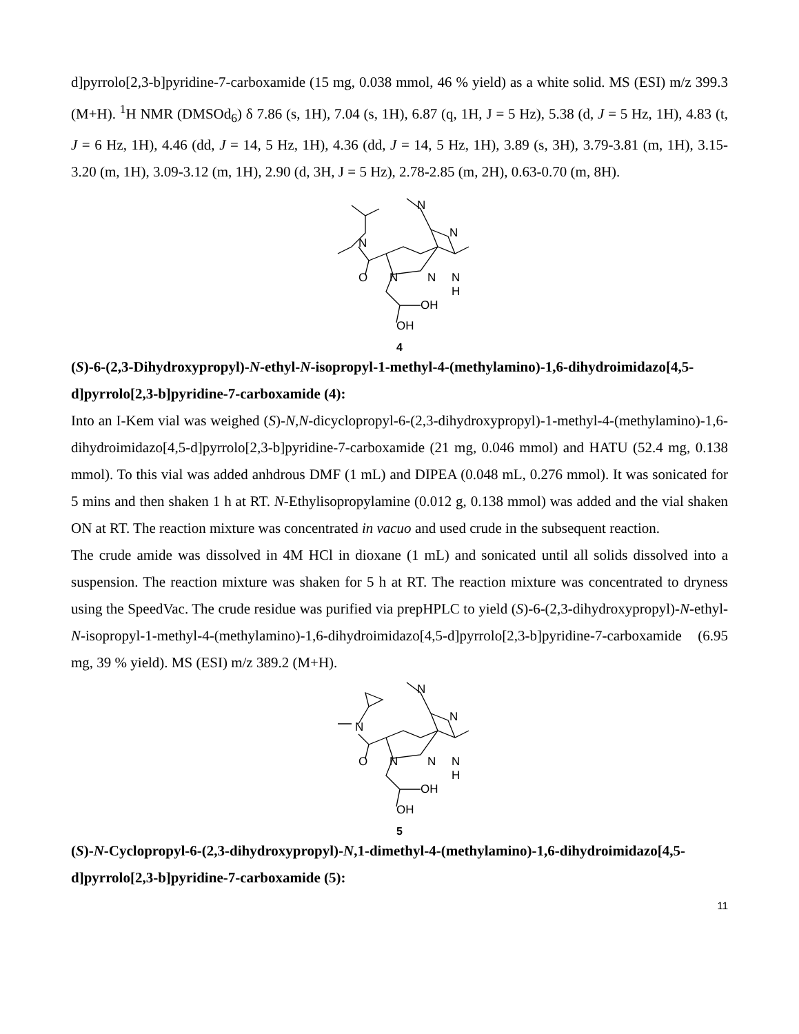d]pyrrolo[2,3-b]pyridine-7-carboxamide (15 mg, 0.038 mmol, 46 % yield) as a white solid. MS (ESI) m/z 399.3 (M+H). <sup>1</sup>H NMR (DMSOd<sub>6</sub>) δ 7.86 (s, 1H), 7.04 (s, 1H), 6.87 (q, 1H, J = 5 Hz), 5.38 (d, J = 5 Hz, 1H), 4.83 (t, J = 6 Hz, 1H), 4.46 (dd, J = 14, 5 Hz, 1H), 4.36 (dd, J = 14, 5 Hz, 1H), 3.89 (s, 3H), 3.79-3.81 (m, 1H), 3.15-3.20 (m, 1H), 3.09-3.12 (m, 1H), 2.90 (d, 3H, J = 5 Hz), 2.78-2.85 (m, 2H), 0.63-0.70 (m, 8H).
N
O
N
N
N
H
N
N
OH
OH
4
(S)-6-(2,3-Dihydroxypropyl)-N-ethyl-N-isopropyl-1-methyl-4-(methylamino)-1,6-dihydroimidazo[4,5-d]pyrrolo[2,3-b]pyridine-7-carboxamide (4):
Into an I-Kem vial was weighed (S)-N,N-dicyclopropyl-6-(2,3-dihydroxypropyl)-1-methyl-4-(methylamino)-1,6-dihydroimidazo[4,5-d]pyrrolo[2,3-b]pyridine-7-carboxamide (21 mg, 0.046 mmol) and HATU (52.4 mg, 0.138 mmol). To this vial was added anhdrous DMF (1 mL) and DIPEA (0.048 mL, 0.276 mmol). It was sonicated for 5 mins and then shaken 1 h at RT. N-Ethylisopropylamine (0.012 g, 0.138 mmol) was added and the vial shaken ON at RT. The reaction mixture was concentrated in vacuo and used crude in the subsequent reaction.
The crude amide was dissolved in 4M HCl in dioxane (1 mL) and sonicated until all solids dissolved into a suspension. The reaction mixture was shaken for 5 h at RT. The reaction mixture was concentrated to dryness using the SpeedVac. The crude residue was purified via prepHPLC to yield (S)-6-(2,3-dihydroxypropyl)-N-ethyl-N-isopropyl-1-methyl-4-(methylamino)-1,6-dihydroimidazo[4,5-d]pyrrolo[2,3-b]pyridine-7-carboxamide (6.95 mg, 39 % yield). MS (ESI) m/z 389.2 (M+H).
N
O
N
N
N
H
N
N
OH
OH
5
(S)-N-Cyclopropyl-6-(2,3-dihydroxypropyl)-N,1-dimethyl-4-(methylamino)-1,6-dihydroimidazo[4,5-d]pyrrolo[2,3-b]pyridine-7-carboxamide (5):
11